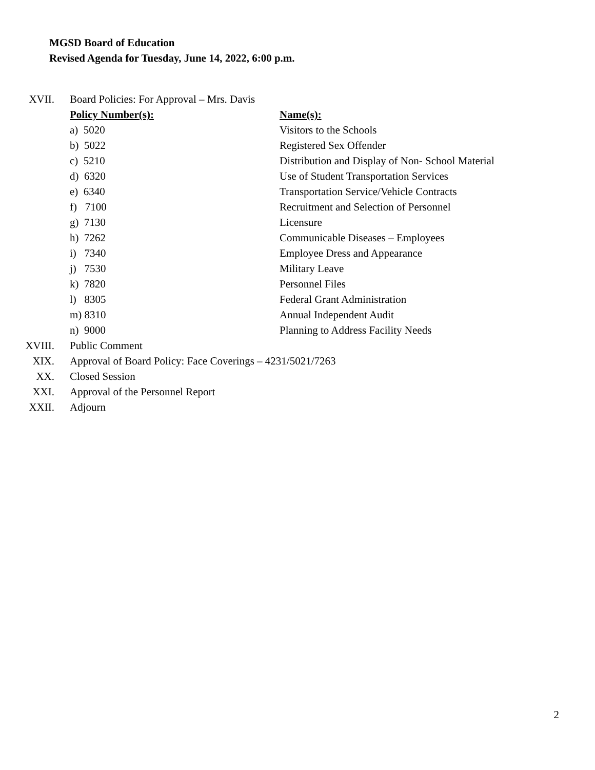MGSD Board of Education
Revised Agenda for Tuesday, June 14, 2022, 6:00 p.m.
XVII. Board Policies: For Approval – Mrs. Davis
Policy Number(s): Name(s):
a) 5020 Visitors to the Schools
b) 5022 Registered Sex Offender
c) 5210 Distribution and Display of Non- School Material
d) 6320 Use of Student Transportation Services
e) 6340 Transportation Service/Vehicle Contracts
f) 7100 Recruitment and Selection of Personnel
g) 7130 Licensure
h) 7262 Communicable Diseases – Employees
i) 7340 Employee Dress and Appearance
j) 7530 Military Leave
k) 7820 Personnel Files
l) 8305 Federal Grant Administration
m) 8310 Annual Independent Audit
n) 9000 Planning to Address Facility Needs
XVIII. Public Comment
XIX. Approval of Board Policy: Face Coverings – 4231/5021/7263
XX. Closed Session
XXI. Approval of the Personnel Report
XXII. Adjourn
2